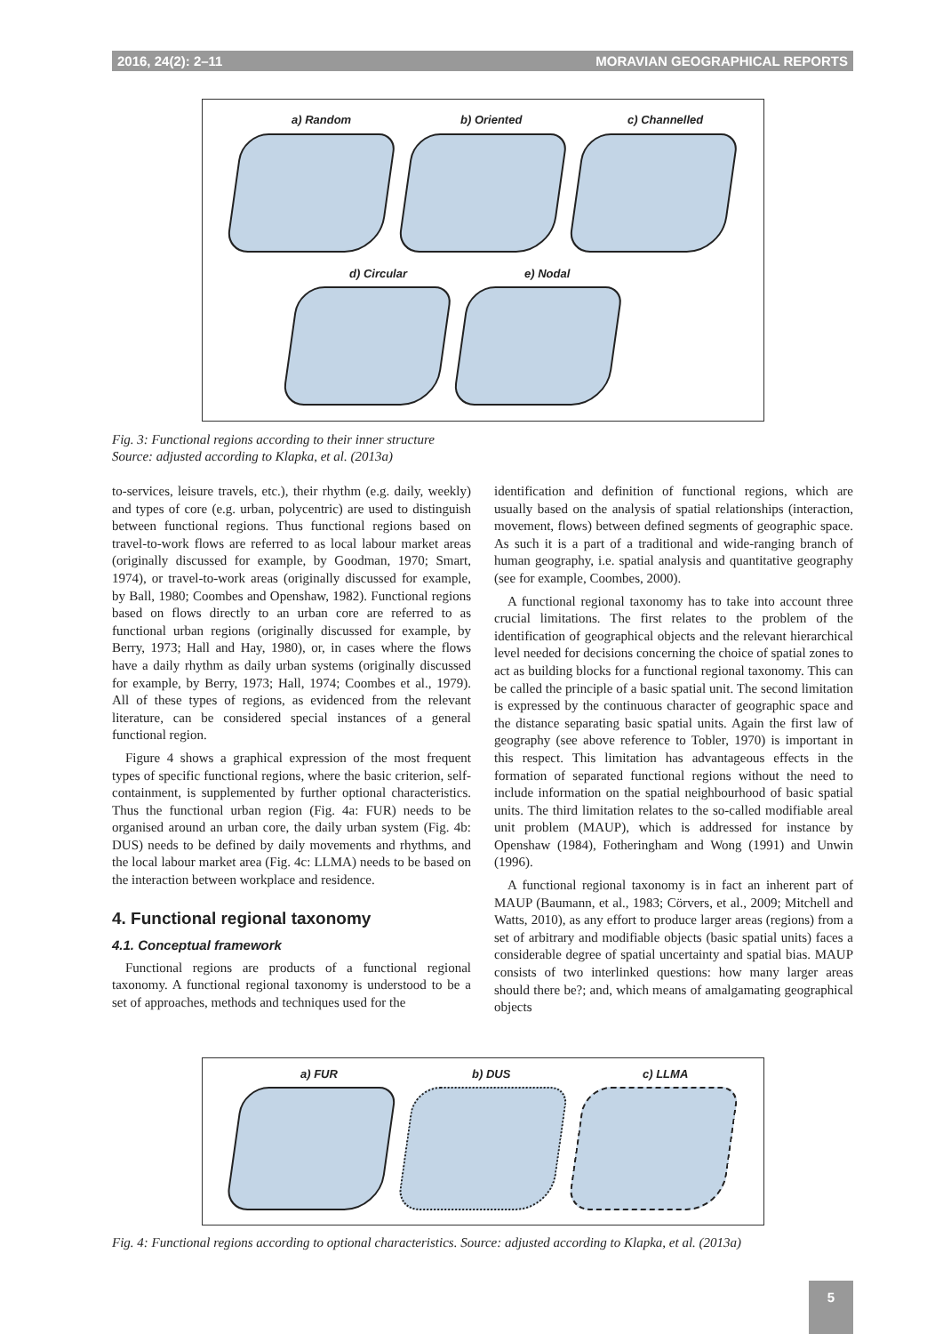2016, 24(2): 2–11 MORAVIAN GEOGRAPHICAL REPORTS
a) Random b) Oriented c) Channelled
d) Circular e) Nodal
Fig. 3: Functional regions according to their inner structure
Source: adjusted according to Klapka, et al. (2013a)
to-services, leisure travels, etc.), their rhythm (e.g. daily, weekly) and types of core (e.g. urban, polycentric) are used to distinguish between functional regions. Thus functional regions based on travel-to-work flows are referred to as local labour market areas (originally discussed for example, by Goodman, 1970; Smart, 1974), or travel-to-work areas (originally discussed for example, by Ball, 1980; Coombes and Openshaw, 1982). Functional regions based on flows directly to an urban core are referred to as functional urban regions (originally discussed for example, by Berry, 1973; Hall and Hay, 1980), or, in cases where the flows have a daily rhythm as daily urban systems (originally discussed for example, by Berry, 1973; Hall, 1974; Coombes et al., 1979). All of these types of regions, as evidenced from the relevant literature, can be considered special instances of a general functional region.
Figure 4 shows a graphical expression of the most frequent types of specific functional regions, where the basic criterion, self-containment, is supplemented by further optional characteristics. Thus the functional urban region (Fig. 4a: FUR) needs to be organised around an urban core, the daily urban system (Fig. 4b: DUS) needs to be defined by daily movements and rhythms, and the local labour market area (Fig. 4c: LLMA) needs to be based on the interaction between workplace and residence.
4. Functional regional taxonomy
4.1. Conceptual framework
Functional regions are products of a functional regional taxonomy. A functional regional taxonomy is understood to be a set of approaches, methods and techniques used for the
identification and definition of functional regions, which are usually based on the analysis of spatial relationships (interaction, movement, flows) between defined segments of geographic space. As such it is a part of a traditional and wide-ranging branch of human geography, i.e. spatial analysis and quantitative geography (see for example, Coombes, 2000).
A functional regional taxonomy has to take into account three crucial limitations. The first relates to the problem of the identification of geographical objects and the relevant hierarchical level needed for decisions concerning the choice of spatial zones to act as building blocks for a functional regional taxonomy. This can be called the principle of a basic spatial unit. The second limitation is expressed by the continuous character of geographic space and the distance separating basic spatial units. Again the first law of geography (see above reference to Tobler, 1970) is important in this respect. This limitation has advantageous effects in the formation of separated functional regions without the need to include information on the spatial neighbourhood of basic spatial units. The third limitation relates to the so-called modifiable areal unit problem (MAUP), which is addressed for instance by Openshaw (1984), Fotheringham and Wong (1991) and Unwin (1996).
A functional regional taxonomy is in fact an inherent part of MAUP (Baumann, et al., 1983; Cörvers, et al., 2009; Mitchell and Watts, 2010), as any effort to produce larger areas (regions) from a set of arbitrary and modifiable objects (basic spatial units) faces a considerable degree of spatial uncertainty and spatial bias. MAUP consists of two interlinked questions: how many larger areas should there be?; and, which means of amalgamating geographical objects
a) FUR b) DUS c) LLMA
Fig. 4: Functional regions according to optional characteristics. Source: adjusted according to Klapka, et al. (2013a)
5